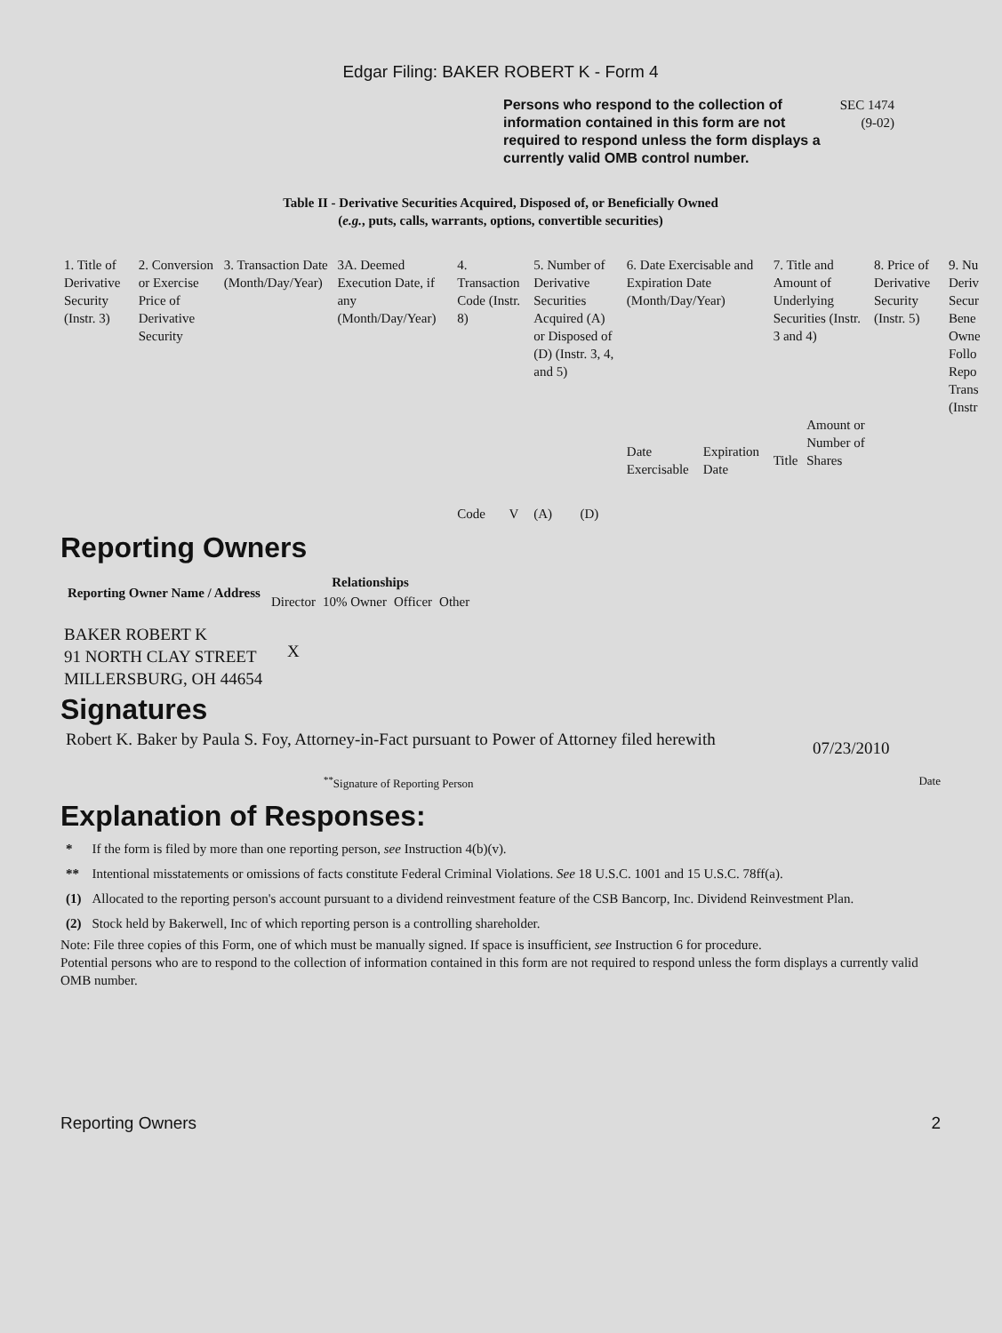Edgar Filing: BAKER ROBERT K - Form 4
Persons who respond to the collection of information contained in this form are not required to respond unless the form displays a currently valid OMB control number.
SEC 1474
(9-02)
Table II - Derivative Securities Acquired, Disposed of, or Beneficially Owned
(e.g., puts, calls, warrants, options, convertible securities)
| 1. Title of Derivative Security (Instr. 3) | 2. Conversion or Exercise Price of Derivative Security | 3. Transaction Date (Month/Day/Year) | 3A. Deemed Execution Date, if any (Month/Day/Year) | 4. Transaction Code (Instr. 8) | | 5. Number of Derivative Securities Acquired (A) or Disposed of (D) (Instr. 3, 4, and 5) | | 6. Date Exercisable and Expiration Date (Month/Day/Year) | | 7. Title and Amount of Underlying Securities (Instr. 3 and 4) | | 8. Price of Derivative Security (Instr. 5) | 9. Nu Deriv Secur Bene Owne Follo Repo Trans (Instr |
| | | | | Code | V | (A) | (D) | Date Exercisable | Expiration Date | Title | Amount or Number of Shares | | |
Reporting Owners
| Reporting Owner Name / Address | Relationships | | | |
| --- | --- | --- | --- | --- |
| | Director | 10% Owner | Officer | Other |
| BAKER ROBERT K 91 NORTH CLAY STREET MILLERSBURG, OH 44654 | X | | | |
Signatures
Robert K. Baker by Paula S. Foy, Attorney-in-Fact pursuant to Power of Attorney filed herewith
07/23/2010
<sup>**</sup> Signature of Reporting Person Date
Explanation of Responses:
| * | If the form is filed by more than one reporting person, see Instruction 4(b)(v). |
| ** | Intentional misstatements or omissions of facts constitute Federal Criminal Violations. See 18 U.S.C. 1001 and 15 U.S.C. 78ff(a). |
| (1) | Allocated to the reporting person's account pursuant to a dividend reinvestment feature of the CSB Bancorp, Inc. Dividend Reinvestment Plan. |
| (2) | Stock held by Bakerwell, Inc of which reporting person is a controlling shareholder. |
Note: File three copies of this Form, one of which must be manually signed. If space is insufficient, see Instruction 6 for procedure.
Potential persons who are to respond to the collection of information contained in this form are not required to respond unless the form displays a currently valid OMB number.
Reporting Owners 2